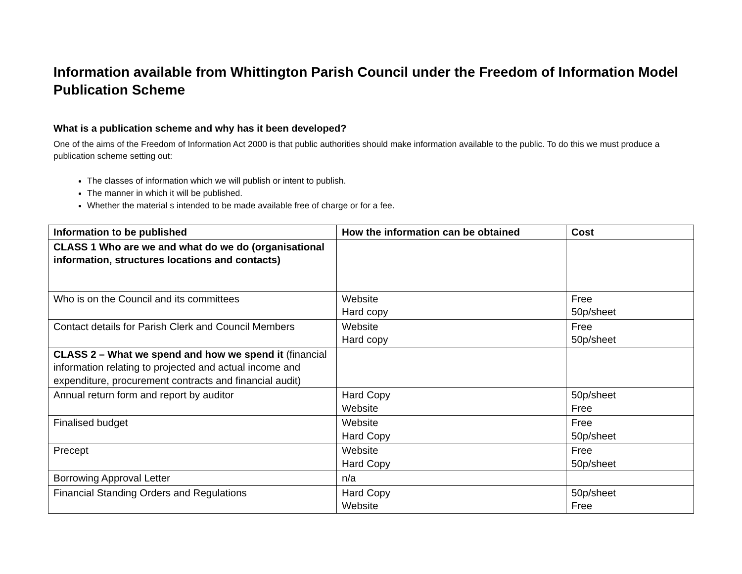Information available from Whittington Parish Council under the Freedom of Information Model Publication Scheme
What is a publication scheme and why has it been developed?
One of the aims of the Freedom of Information Act 2000 is that public authorities should make information available to the public. To do this we must produce a publication scheme setting out:
The classes of information which we will publish or intent to publish.
The manner in which it will be published.
Whether the material s intended to be made available free of charge or for a fee.
| Information to be published | How the information can be obtained | Cost |
| --- | --- | --- |
| CLASS 1 Who are we and what do we do (organisational information, structures locations and contacts) | | |
| Who is on the Council and its committees | Website Hard copy | Free 50p/sheet |
| Contact details for Parish Clerk and Council Members | Website Hard copy | Free 50p/sheet |
| CLASS 2 – What we spend and how we spend it (financial information relating to projected and actual income and expenditure, procurement contracts and financial audit) | | |
| Annual return form and report by auditor | Hard Copy Website | 50p/sheet Free |
| Finalised budget | Website Hard Copy | Free 50p/sheet |
| Precept | Website Hard Copy | Free 50p/sheet |
| Borrowing Approval Letter | n/a | |
| Financial Standing Orders and Regulations | Hard Copy Website | 50p/sheet Free |